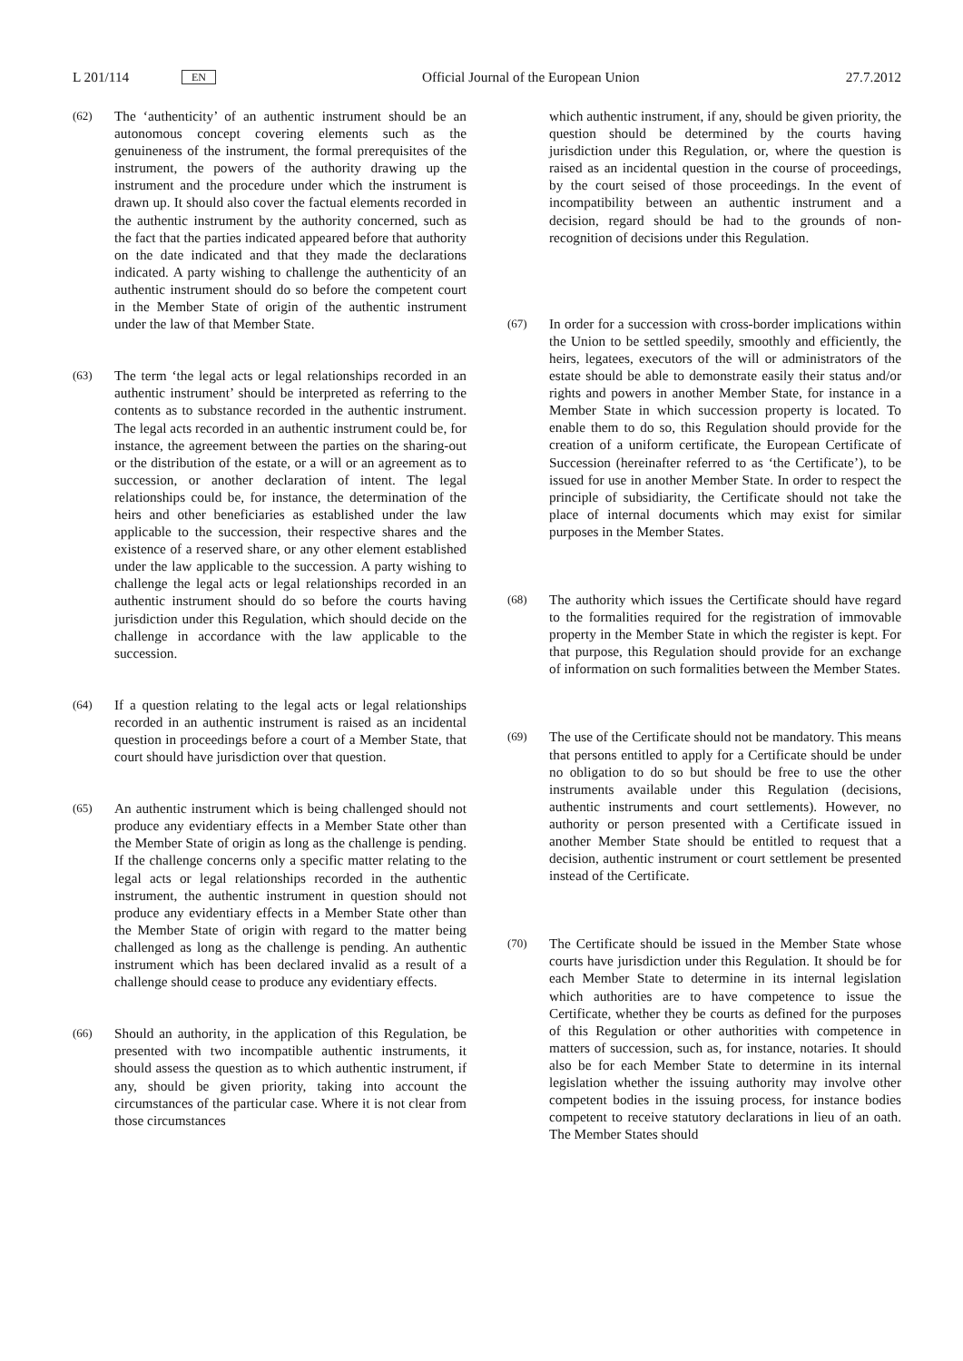L 201/114 EN Official Journal of the European Union 27.7.2012
(62)
The ‘authenticity’ of an authentic instrument should be an autonomous concept covering elements such as the genuineness of the instrument, the formal prerequisites of the instrument, the powers of the authority drawing up the instrument and the procedure under which the instrument is drawn up. It should also cover the factual elements recorded in the authentic instrument by the authority concerned, such as the fact that the parties indicated appeared before that authority on the date indicated and that they made the declarations indicated. A party wishing to challenge the authenticity of an authentic instrument should do so before the competent court in the Member State of origin of the authentic instrument under the law of that Member State.
(63)
The term ‘the legal acts or legal relationships recorded in an authentic instrument’ should be interpreted as referring to the contents as to substance recorded in the authentic instrument. The legal acts recorded in an authentic instrument could be, for instance, the agreement between the parties on the sharing-out or the distribution of the estate, or a will or an agreement as to succession, or another declaration of intent. The legal relationships could be, for instance, the determination of the heirs and other beneficiaries as established under the law applicable to the succession, their respective shares and the existence of a reserved share, or any other element established under the law applicable to the succession. A party wishing to challenge the legal acts or legal relationships recorded in an authentic instrument should do so before the courts having jurisdiction under this Regulation, which should decide on the challenge in accordance with the law applicable to the succession.
(64)
If a question relating to the legal acts or legal relationships recorded in an authentic instrument is raised as an incidental question in proceedings before a court of a Member State, that court should have jurisdiction over that question.
(65)
An authentic instrument which is being challenged should not produce any evidentiary effects in a Member State other than the Member State of origin as long as the challenge is pending. If the challenge concerns only a specific matter relating to the legal acts or legal relationships recorded in the authentic instrument, the authentic instrument in question should not produce any evidentiary effects in a Member State other than the Member State of origin with regard to the matter being challenged as long as the challenge is pending. An authentic instrument which has been declared invalid as a result of a challenge should cease to produce any evidentiary effects.
(66)
Should an authority, in the application of this Regulation, be presented with two incompatible authentic instruments, it should assess the question as to which authentic instrument, if any, should be given priority, taking into account the circumstances of the particular case. Where it is not clear from those circumstances
which authentic instrument, if any, should be given priority, the question should be determined by the courts having jurisdiction under this Regulation, or, where the question is raised as an incidental question in the course of proceedings, by the court seised of those proceedings. In the event of incompatibility between an authentic instrument and a decision, regard should be had to the grounds of non-recognition of decisions under this Regulation.
(67)
In order for a succession with cross-border implications within the Union to be settled speedily, smoothly and efficiently, the heirs, legatees, executors of the will or administrators of the estate should be able to demonstrate easily their status and/or rights and powers in another Member State, for instance in a Member State in which succession property is located. To enable them to do so, this Regulation should provide for the creation of a uniform certificate, the European Certificate of Succession (hereinafter referred to as ‘the Certificate’), to be issued for use in another Member State. In order to respect the principle of subsidiarity, the Certificate should not take the place of internal documents which may exist for similar purposes in the Member States.
(68)
The authority which issues the Certificate should have regard to the formalities required for the registration of immovable property in the Member State in which the register is kept. For that purpose, this Regulation should provide for an exchange of information on such formalities between the Member States.
(69)
The use of the Certificate should not be mandatory. This means that persons entitled to apply for a Certificate should be under no obligation to do so but should be free to use the other instruments available under this Regulation (decisions, authentic instruments and court settlements). However, no authority or person presented with a Certificate issued in another Member State should be entitled to request that a decision, authentic instrument or court settlement be presented instead of the Certificate.
(70)
The Certificate should be issued in the Member State whose courts have jurisdiction under this Regulation. It should be for each Member State to determine in its internal legislation which authorities are to have competence to issue the Certificate, whether they be courts as defined for the purposes of this Regulation or other authorities with competence in matters of succession, such as, for instance, notaries. It should also be for each Member State to determine in its internal legislation whether the issuing authority may involve other competent bodies in the issuing process, for instance bodies competent to receive statutory declarations in lieu of an oath. The Member States should